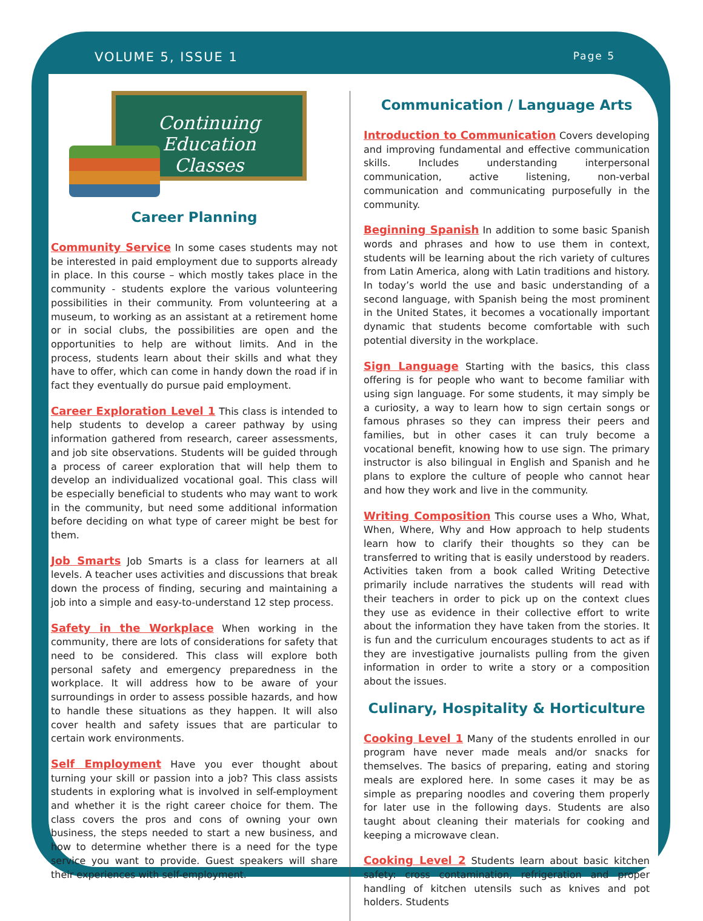VOLUME 5, ISSUE 1 Page 5
Continuing Education
Classes
Career Planning
Community Service In some cases students may not be interested in paid employment due to supports already in place. In this course – which mostly takes place in the community - students explore the various volunteering possibilities in their community. From volunteering at a museum, to working as an assistant at a retirement home or in social clubs, the possibilities are open and the opportunities to help are without limits. And in the process, students learn about their skills and what they have to offer, which can come in handy down the road if in fact they eventually do pursue paid employment.
Career Exploration Level 1 This class is intended to help students to develop a career pathway by using information gathered from research, career assessments, and job site observations. Students will be guided through a process of career exploration that will help them to develop an individualized vocational goal. This class will be especially beneficial to students who may want to work in the community, but need some additional information before deciding on what type of career might be best for them.
Job Smarts Job Smarts is a class for learners at all levels. A teacher uses activities and discussions that break down the process of finding, securing and maintaining a job into a simple and easy-to-understand 12 step process.
Safety in the Workplace When working in the community, there are lots of considerations for safety that need to be considered. This class will explore both personal safety and emergency preparedness in the workplace. It will address how to be aware of your surroundings in order to assess possible hazards, and how to handle these situations as they happen. It will also cover health and safety issues that are particular to certain work environments.
Self Employment Have you ever thought about turning your skill or passion into a job? This class assists students in exploring what is involved in self-employment and whether it is the right career choice for them. The class covers the pros and cons of owning your own business, the steps needed to start a new business, and how to determine whether there is a need for the type service you want to provide. Guest speakers will share their experiences with self-employment.
Communication / Language Arts
Introduction to Communication Covers developing and improving fundamental and effective communication skills. Includes understanding interpersonal communication, active listening, non-verbal communication and communicating purposefully in the community.
Beginning Spanish In addition to some basic Spanish words and phrases and how to use them in context, students will be learning about the rich variety of cultures from Latin America, along with Latin traditions and history. In today’s world the use and basic understanding of a second language, with Spanish being the most prominent in the United States, it becomes a vocationally important dynamic that students become comfortable with such potential diversity in the workplace.
Sign Language Starting with the basics, this class offering is for people who want to become familiar with using sign language. For some students, it may simply be a curiosity, a way to learn how to sign certain songs or famous phrases so they can impress their peers and families, but in other cases it can truly become a vocational benefit, knowing how to use sign. The primary instructor is also bilingual in English and Spanish and he plans to explore the culture of people who cannot hear and how they work and live in the community.
Writing Composition This course uses a Who, What, When, Where, Why and How approach to help students learn how to clarify their thoughts so they can be transferred to writing that is easily understood by readers. Activities taken from a book called Writing Detective primarily include narratives the students will read with their teachers in order to pick up on the context clues they use as evidence in their collective effort to write about the information they have taken from the stories. It is fun and the curriculum encourages students to act as if they are investigative journalists pulling from the given information in order to write a story or a composition about the issues.
Culinary, Hospitality & Horticulture
Cooking Level 1 Many of the students enrolled in our program have never made meals and/or snacks for themselves. The basics of preparing, eating and storing meals are explored here. In some cases it may be as simple as preparing noodles and covering them properly for later use in the following days. Students are also taught about cleaning their materials for cooking and keeping a microwave clean.
Cooking Level 2 Students learn about basic kitchen safety: cross contamination, refrigeration and proper handling of kitchen utensils such as knives and pot holders. Students